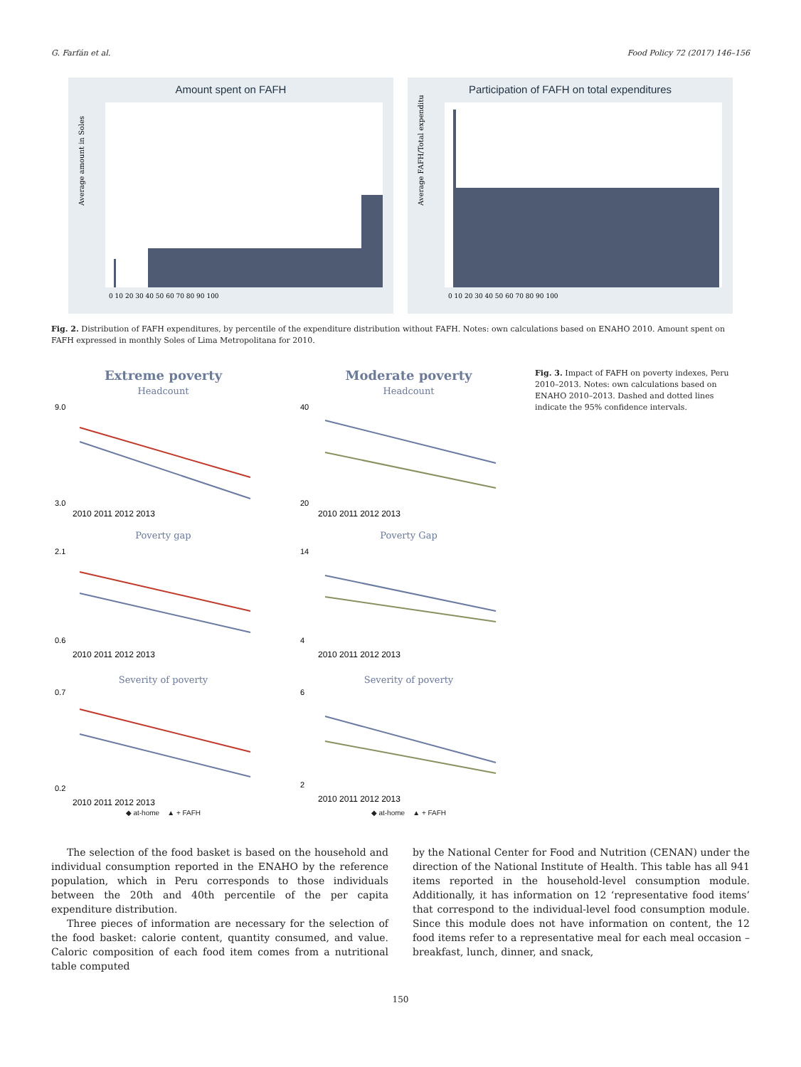G. Farfán et al. Food Policy 72 (2017) 146–156
Amount spent on FAFH
Average amount in Soles
0 10 20 30 40 50 60 70 80 90 100
Participation of FAFH on total expenditures
Average FAFH/Total expenditures
0 10 20 30 40 50 60 70 80 90 100
Fig. 2. Distribution of FAFH expenditures, by percentile of the expenditure distribution without FAFH. Notes: own calculations based on ENAHO 2010. Amount spent on FAFH expressed in monthly Soles of Lima Metropolitana for 2010.
Extreme poverty
Headcount
9.0
3.0
2010 2011 2012 2013
Moderate poverty
Headcount
40
20
2010 2011 2012 2013
Poverty gap
2.1
0.6
2010 2011 2012 2013
Poverty Gap
14
4
2010 2011 2012 2013
Severity of poverty
0.7
0.2
2010 2011 2012 2013
◆ at-home ▲ + FAFH
Severity of poverty
6
2
2010 2011 2012 2013
◆ at-home ▲ + FAFH
Fig. 3. Impact of FAFH on poverty indexes, Peru 2010–2013. Notes: own calculations based on ENAHO 2010–2013. Dashed and dotted lines indicate the 95% confidence intervals.
The selection of the food basket is based on the household and individual consumption reported in the ENAHO by the reference population, which in Peru corresponds to those individuals between the 20th and 40th percentile of the per capita expenditure distribution.
Three pieces of information are necessary for the selection of the food basket: calorie content, quantity consumed, and value. Caloric composition of each food item comes from a nutritional table computed
by the National Center for Food and Nutrition (CENAN) under the direction of the National Institute of Health. This table has all 941 items reported in the household-level consumption module. Additionally, it has information on 12 ‘representative food items’ that correspond to the individual-level food consumption module. Since this module does not have information on content, the 12 food items refer to a representative meal for each meal occasion – breakfast, lunch, dinner, and snack,
150